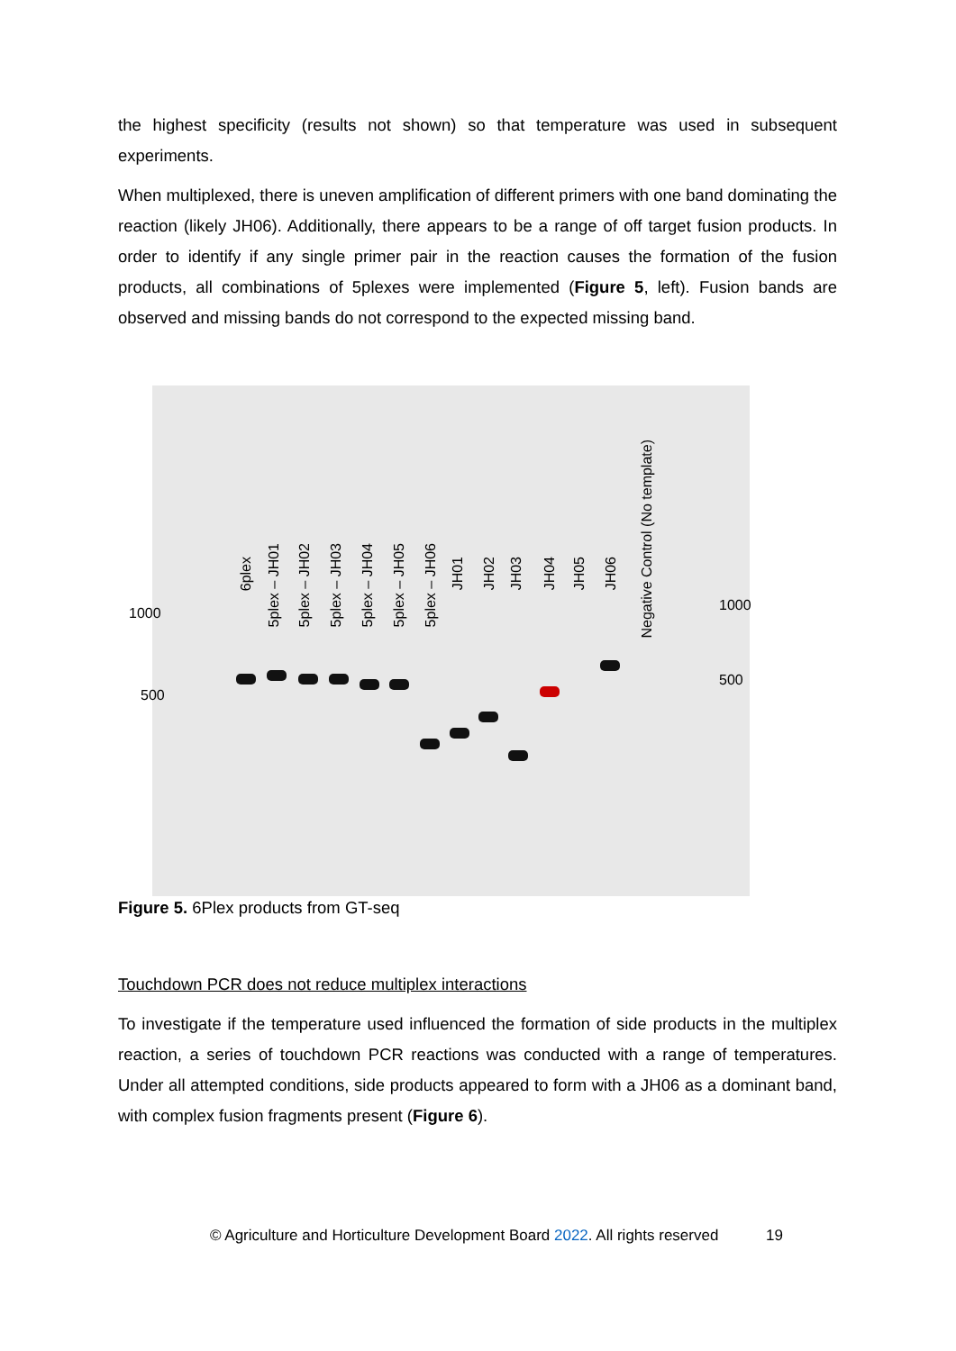the highest specificity (results not shown) so that temperature was used in subsequent experiments.
When multiplexed, there is uneven amplification of different primers with one band dominating the reaction (likely JH06). Additionally, there appears to be a range of off target fusion products. In order to identify if any single primer pair in the reaction causes the formation of the fusion products, all combinations of 5plexes were implemented (Figure 5, left). Fusion bands are observed and missing bands do not correspond to the expected missing band.
6plex
5plex – JH01
5plex – JH02
5plex – JH03
5plex – JH04
5plex – JH05
5plex – JH06
JH01
JH02
JH03
JH04
JH05
JH06
Negative Control (No template)
1000
500
1000
500
Figure 5. 6Plex products from GT-seq
Touchdown PCR does not reduce multiplex interactions
To investigate if the temperature used influenced the formation of side products in the multiplex reaction, a series of touchdown PCR reactions was conducted with a range of temperatures. Under all attempted conditions, side products appeared to form with a JH06 as a dominant band, with complex fusion fragments present (Figure 6).
© Agriculture and Horticulture Development Board 2022. All rights reserved 19